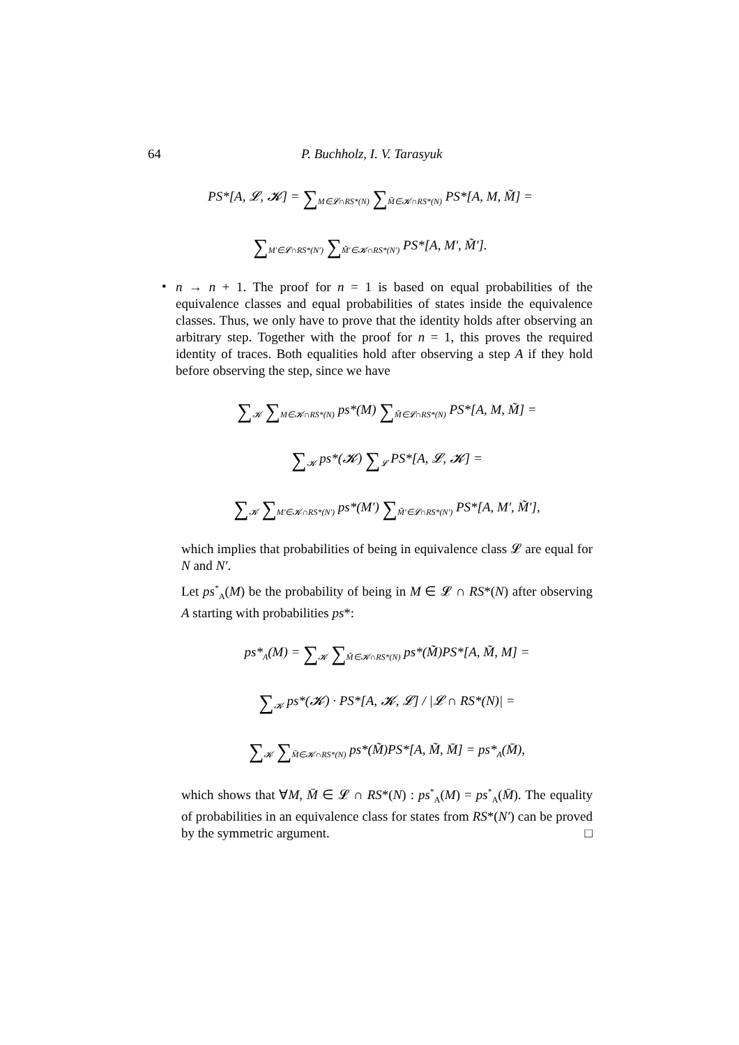64 P. Buchholz, I. V. Tarasyuk
PS*[A, 𝓛, 𝓚] = ∑<sub>M∈𝓛∩RS*(N)</sub> ∑<sub>M̃∈𝓚∩RS*(N)</sub> PS*[A, M, M̃] =
∑<sub>M′∈𝓛∩RS*(N′)</sub> ∑<sub>M̃′∈𝓚∩RS*(N′)</sub> PS*[A, M′, M̃′].
•
n → n + 1. The proof for n = 1 is based on equal probabilities of the equivalence classes and equal probabilities of states inside the equivalence classes. Thus, we only have to prove that the identity holds after observing an arbitrary step. Together with the proof for n = 1, this proves the required identity of traces. Both equalities hold after observing a step A if they hold before observing the step, since we have
∑<sub>𝓚</sub> ∑<sub>M∈𝓚∩RS*(N)</sub> ps*(M) ∑<sub>M̃∈𝓛∩RS*(N)</sub> PS*[A, M, M̃] =
∑<sub>𝓚</sub> ps*(𝓚) ∑<sub>𝓛</sub> PS*[A, 𝓛, 𝓚] =
∑<sub>𝓚</sub> ∑<sub>M′∈𝓚∩RS*(N′)</sub> ps*(M′) ∑<sub>M̃′∈𝓛∩RS*(N′)</sub> PS*[A, M′, M̃′],
which implies that probabilities of being in equivalence class 𝓛 are equal for N and N′.
Let ps<sup>*</sup><sub>A</sub>(M) be the probability of being in M ∈ 𝓛 ∩ RS*(N) after observing A starting with probabilities ps*:
ps*<sub>A</sub>(M) = ∑<sub>𝓚</sub> ∑<sub>M̃∈𝓚∩RS*(N)</sub> ps*(M̃)PS*[A, M̃, M] =
∑<sub>𝓚</sub> ps*(𝓚) · PS*[A, 𝓚, 𝓛] / |𝓛 ∩ RS*(N)| =
∑<sub>𝓚</sub> ∑<sub>M̃∈𝓚∩RS*(N)</sub> ps*(M̃)PS*[A, M̃, M̄] = ps*<sub>A</sub>(M̄),
which shows that ∀M, M̄ ∈ 𝓛 ∩ RS*(N) : ps<sup>*</sup><sub>A</sub>(M) = ps<sup>*</sup><sub>A</sub>(M̄). The equality of probabilities in an equivalence class for states from RS*(N′) can be proved by the symmetric argument. □